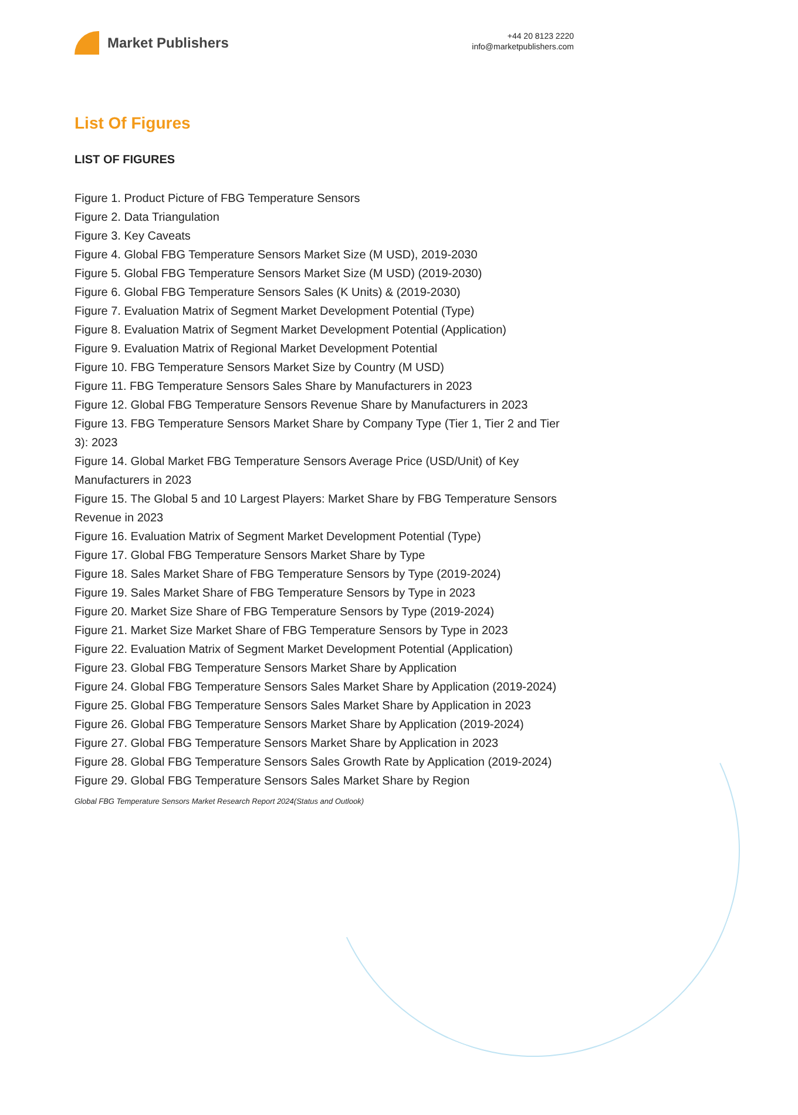Market Publishers
+44 20 8123 2220
info@marketpublishers.com
List Of Figures
LIST OF FIGURES
Figure 1. Product Picture of FBG Temperature Sensors
Figure 2. Data Triangulation
Figure 3. Key Caveats
Figure 4. Global FBG Temperature Sensors Market Size (M USD), 2019-2030
Figure 5. Global FBG Temperature Sensors Market Size (M USD) (2019-2030)
Figure 6. Global FBG Temperature Sensors Sales (K Units) & (2019-2030)
Figure 7. Evaluation Matrix of Segment Market Development Potential (Type)
Figure 8. Evaluation Matrix of Segment Market Development Potential (Application)
Figure 9. Evaluation Matrix of Regional Market Development Potential
Figure 10. FBG Temperature Sensors Market Size by Country (M USD)
Figure 11. FBG Temperature Sensors Sales Share by Manufacturers in 2023
Figure 12. Global FBG Temperature Sensors Revenue Share by Manufacturers in 2023
Figure 13. FBG Temperature Sensors Market Share by Company Type (Tier 1, Tier 2 and Tier 3): 2023
Figure 14. Global Market FBG Temperature Sensors Average Price (USD/Unit) of Key Manufacturers in 2023
Figure 15. The Global 5 and 10 Largest Players: Market Share by FBG Temperature Sensors Revenue in 2023
Figure 16. Evaluation Matrix of Segment Market Development Potential (Type)
Figure 17. Global FBG Temperature Sensors Market Share by Type
Figure 18. Sales Market Share of FBG Temperature Sensors by Type (2019-2024)
Figure 19. Sales Market Share of FBG Temperature Sensors by Type in 2023
Figure 20. Market Size Share of FBG Temperature Sensors by Type (2019-2024)
Figure 21. Market Size Market Share of FBG Temperature Sensors by Type in 2023
Figure 22. Evaluation Matrix of Segment Market Development Potential (Application)
Figure 23. Global FBG Temperature Sensors Market Share by Application
Figure 24. Global FBG Temperature Sensors Sales Market Share by Application (2019-2024)
Figure 25. Global FBG Temperature Sensors Sales Market Share by Application in 2023
Figure 26. Global FBG Temperature Sensors Market Share by Application (2019-2024)
Figure 27. Global FBG Temperature Sensors Market Share by Application in 2023
Figure 28. Global FBG Temperature Sensors Sales Growth Rate by Application (2019-2024)
Figure 29. Global FBG Temperature Sensors Sales Market Share by Region
Global FBG Temperature Sensors Market Research Report 2024(Status and Outlook)